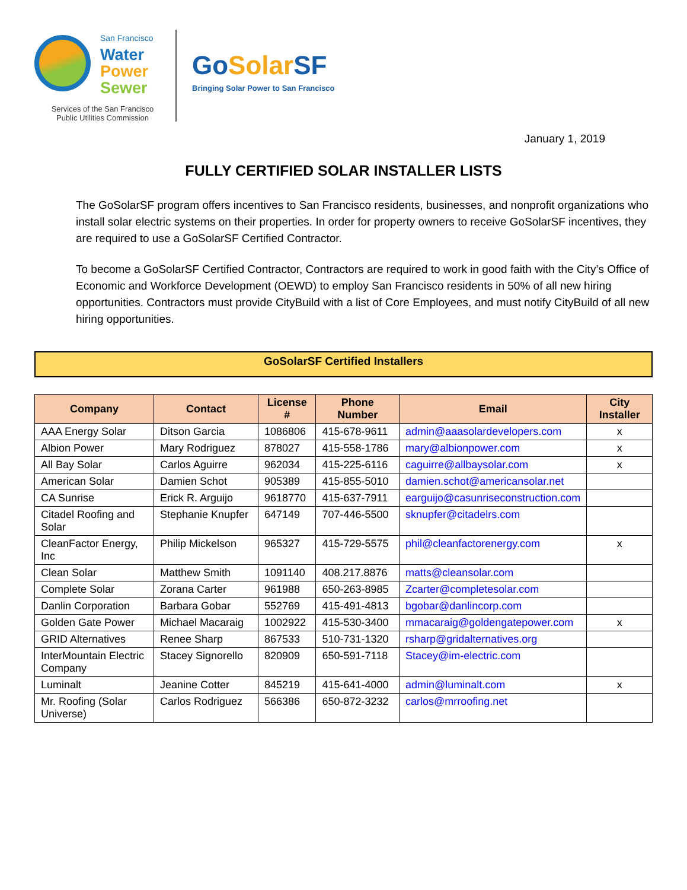San Francisco
Water
Power
Sewer
Services of the San Francisco
Public Utilities Commission
GoSolar SF
Bringing Solar Power to San Francisco
January 1, 2019
FULLY CERTIFIED SOLAR INSTALLER LISTS
The GoSolarSF program offers incentives to San Francisco residents, businesses, and nonprofit organizations who install solar electric systems on their properties. In order for property owners to receive GoSolarSF incentives, they are required to use a GoSolarSF Certified Contractor.
To become a GoSolarSF Certified Contractor, Contractors are required to work in good faith with the City’s Office of Economic and Workforce Development (OEWD) to employ San Francisco residents in 50% of all new hiring opportunities. Contractors must provide CityBuild with a list of Core Employees, and must notify CityBuild of all new hiring opportunities.
GoSolarSF Certified Installers
| Company | Contact | License # | Phone Number | Email | City Installer |
| --- | --- | --- | --- | --- | --- |
| AAA Energy Solar | Ditson Garcia | 1086806 | 415-678-9611 | admin@aaasolardevelopers.com | x |
| Albion Power | Mary Rodriguez | 878027 | 415-558-1786 | mary@albionpower.com | x |
| All Bay Solar | Carlos Aguirre | 962034 | 415-225-6116 | caguirre@allbaysolar.com | x |
| American Solar | Damien Schot | 905389 | 415-855-5010 | damien.schot@americansolar.net | |
| CA Sunrise | Erick R. Arguijo | 9618770 | 415-637-7911 | earguijo@casunriseconstruction.com | |
| Citadel Roofing and Solar | Stephanie Knupfer | 647149 | 707-446-5500 | sknupfer@citadelrs.com | |
| CleanFactor Energy, Inc | Philip Mickelson | 965327 | 415-729-5575 | phil@cleanfactorenergy.com | x |
| Clean Solar | Matthew Smith | 1091140 | 408.217.8876 | matts@cleansolar.com | |
| Complete Solar | Zorana Carter | 961988 | 650-263-8985 | Zcarter@completesolar.com | |
| Danlin Corporation | Barbara Gobar | 552769 | 415-491-4813 | bgobar@danlincorp.com | |
| Golden Gate Power | Michael Macaraig | 1002922 | 415-530-3400 | mmacaraig@goldengatepower.com | x |
| GRID Alternatives | Renee Sharp | 867533 | 510-731-1320 | rsharp@gridalternatives.org | |
| InterMountain Electric Company | Stacey Signorello | 820909 | 650-591-7118 | Stacey@im-electric.com | |
| Luminalt | Jeanine Cotter | 845219 | 415-641-4000 | admin@luminalt.com | x |
| Mr. Roofing (Solar Universe) | Carlos Rodriguez | 566386 | 650-872-3232 | carlos@mrroofing.net | |